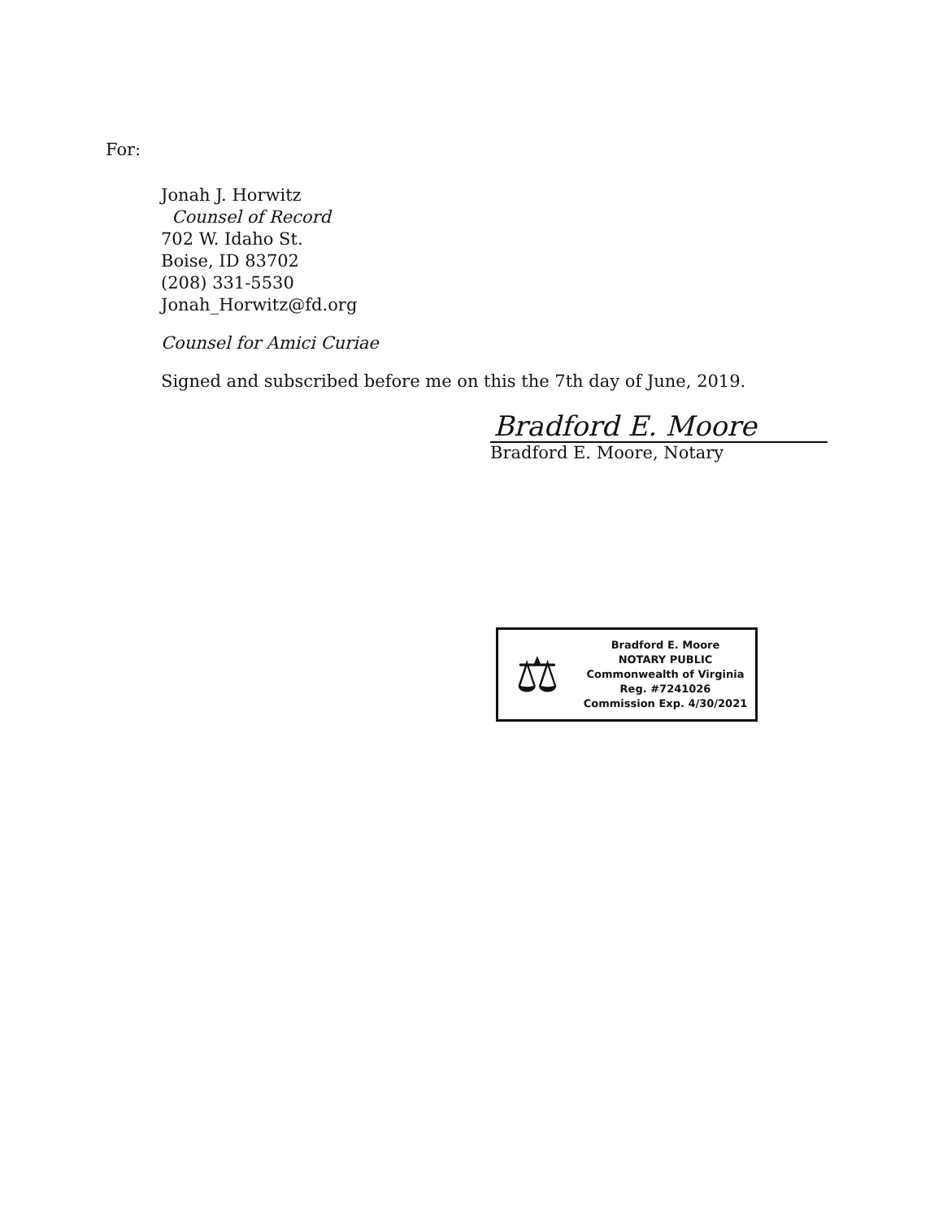For:
Jonah J. Horwitz
Counsel of Record
702 W. Idaho St.
Boise, ID 83702
(208) 331-5530
Jonah_Horwitz@fd.org
Counsel for Amici Curiae
Signed and subscribed before me on this the 7th day of June, 2019.
Bradford E. Moore
Bradford E. Moore, Notary
⚖
Bradford E. Moore
NOTARY PUBLIC
Commonwealth of Virginia
Reg. #7241026
Commission Exp. 4/30/2021